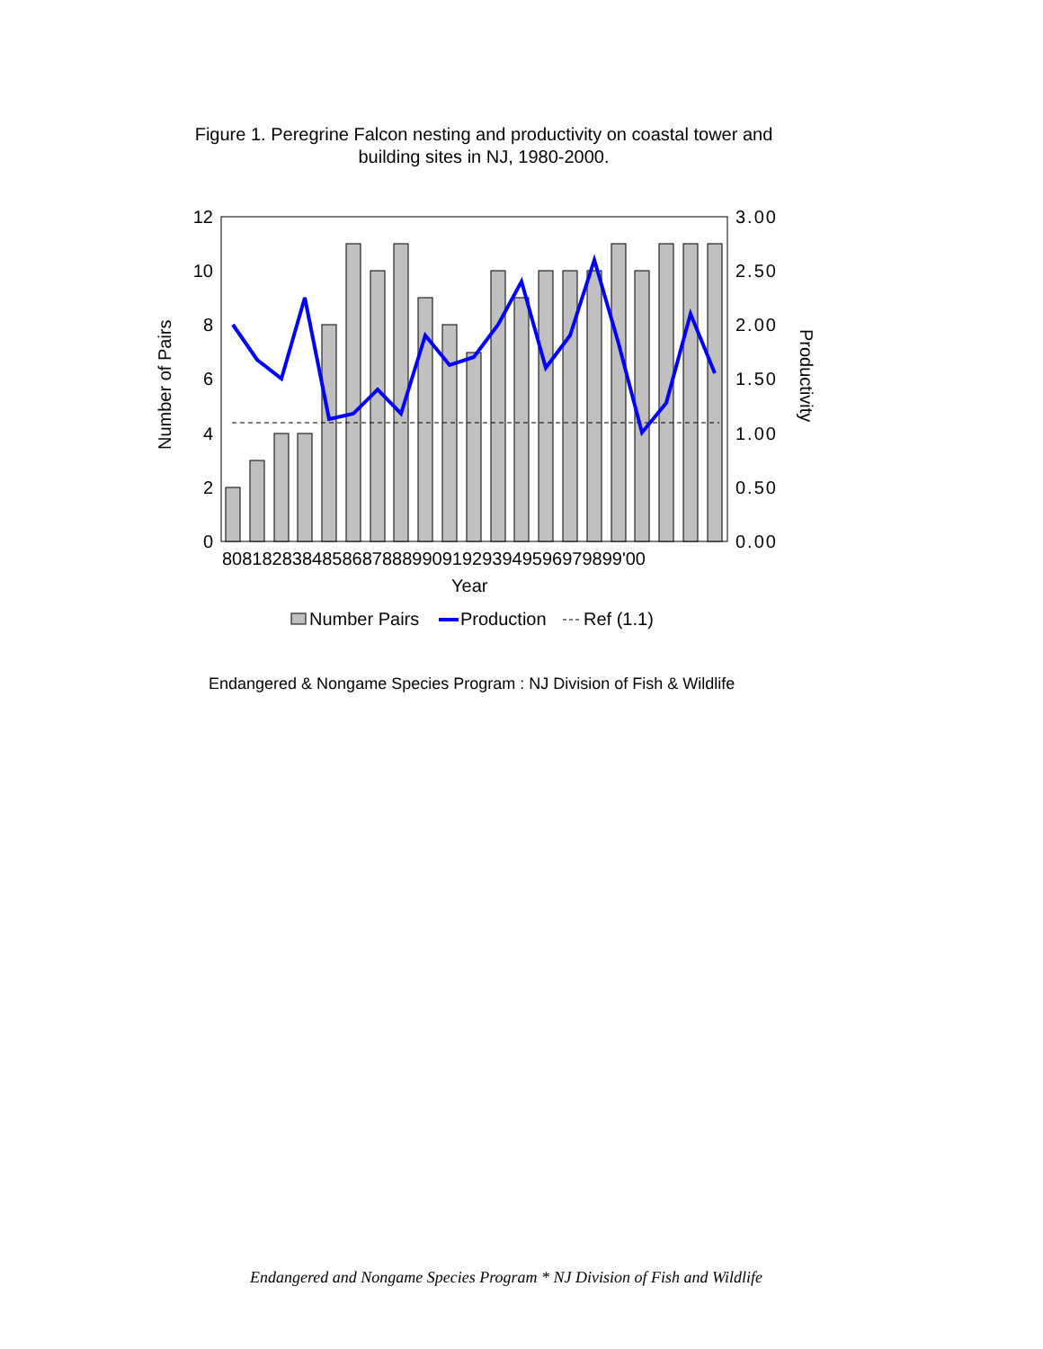Figure 1. Peregrine Falcon nesting and productivity on coastal tower and building sites in NJ, 1980-2000.
12
10
8
6
4
2
0
3.00
2.50
2.00
1.50
1.00
0.50
0.00
8081828384858687888990919293949596979899'00
Year
Number of Pairs
Productivity
Number Pairs
Production
Ref (1.1)
Endangered & Nongame Species Program : NJ Division of Fish & Wildlife
Endangered and Nongame Species Program * NJ Division of Fish and Wildlife